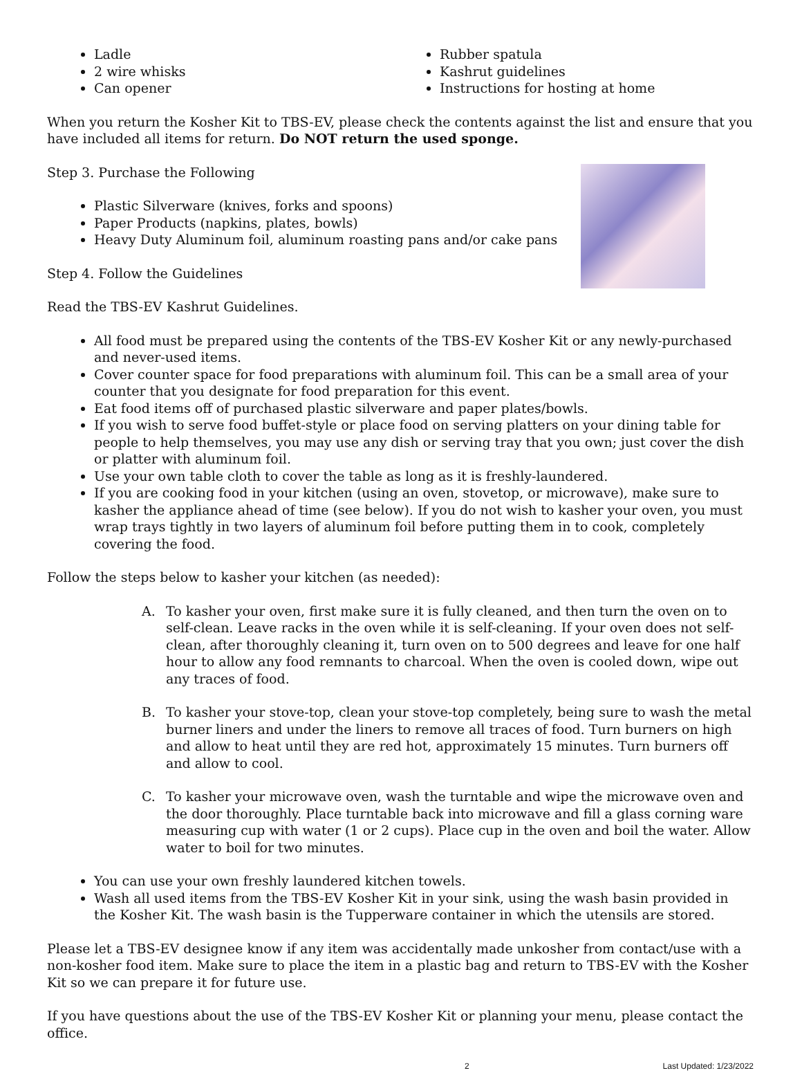Ladle
2 wire whisks
Can opener
Rubber spatula
Kashrut guidelines
Instructions for hosting at home
When you return the Kosher Kit to TBS-EV, please check the contents against the list and ensure that you have included all items for return. Do NOT return the used sponge.
Step 3. Purchase the Following
Plastic Silverware (knives, forks and spoons)
Paper Products (napkins, plates, bowls)
Heavy Duty Aluminum foil, aluminum roasting pans and/or cake pans
Step 4. Follow the Guidelines
Read the TBS-EV Kashrut Guidelines.
All food must be prepared using the contents of the TBS-EV Kosher Kit or any newly-purchased and never-used items.
Cover counter space for food preparations with aluminum foil. This can be a small area of your counter that you designate for food preparation for this event.
Eat food items off of purchased plastic silverware and paper plates/bowls.
If you wish to serve food buffet-style or place food on serving platters on your dining table for people to help themselves, you may use any dish or serving tray that you own; just cover the dish or platter with aluminum foil.
Use your own table cloth to cover the table as long as it is freshly-laundered.
If you are cooking food in your kitchen (using an oven, stovetop, or microwave), make sure to kasher the appliance ahead of time (see below). If you do not wish to kasher your oven, you must wrap trays tightly in two layers of aluminum foil before putting them in to cook, completely covering the food.
Follow the steps below to kasher your kitchen (as needed):
A. To kasher your oven, first make sure it is fully cleaned, and then turn the oven on to self-clean. Leave racks in the oven while it is self-cleaning. If your oven does not self-clean, after thoroughly cleaning it, turn oven on to 500 degrees and leave for one half hour to allow any food remnants to charcoal. When the oven is cooled down, wipe out any traces of food.
B. To kasher your stove-top, clean your stove-top completely, being sure to wash the metal burner liners and under the liners to remove all traces of food. Turn burners on high and allow to heat until they are red hot, approximately 15 minutes. Turn burners off and allow to cool.
C. To kasher your microwave oven, wash the turntable and wipe the microwave oven and the door thoroughly. Place turntable back into microwave and fill a glass corning ware measuring cup with water (1 or 2 cups). Place cup in the oven and boil the water. Allow water to boil for two minutes.
You can use your own freshly laundered kitchen towels.
Wash all used items from the TBS-EV Kosher Kit in your sink, using the wash basin provided in the Kosher Kit. The wash basin is the Tupperware container in which the utensils are stored.
Please let a TBS-EV designee know if any item was accidentally made unkosher from contact/use with a non-kosher food item. Make sure to place the item in a plastic bag and return to TBS-EV with the Kosher Kit so we can prepare it for future use.
If you have questions about the use of the TBS-EV Kosher Kit or planning your menu, please contact the office.
2 Last Updated: 1/23/2022